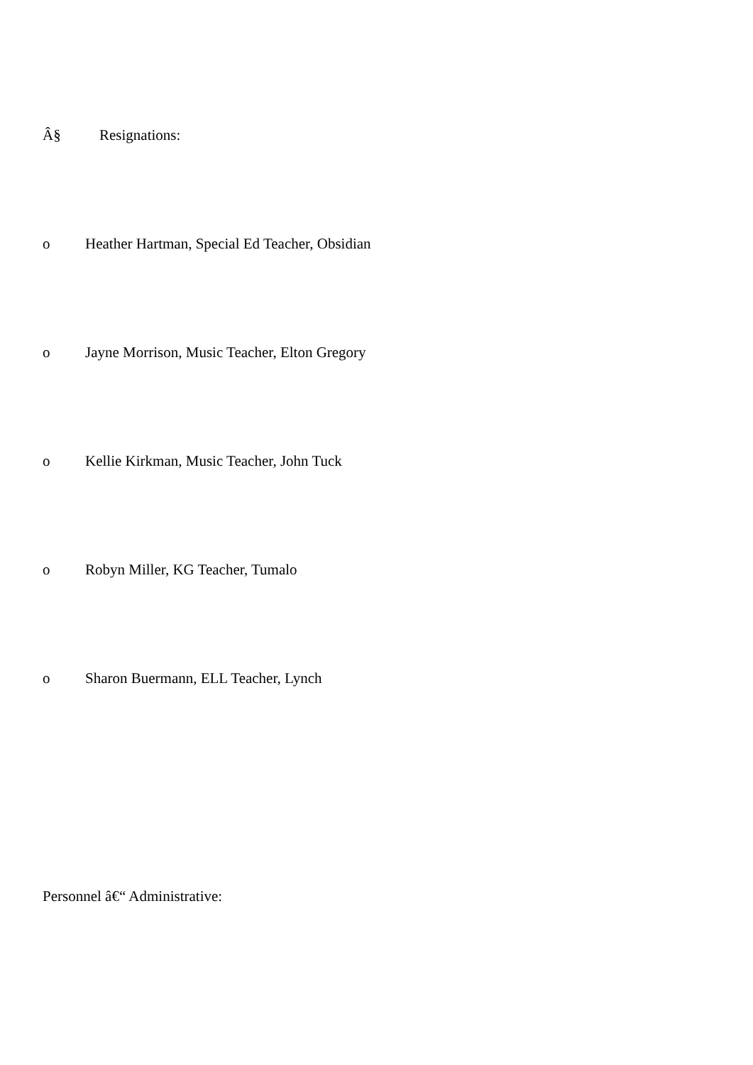Â§ Resignations:
o Heather Hartman, Special Ed Teacher, Obsidian
o Jayne Morrison, Music Teacher, Elton Gregory
o Kellie Kirkman, Music Teacher, John Tuck
o Robyn Miller, KG Teacher, Tumalo
o Sharon Buermann, ELL Teacher, Lynch
Personnel â€“ Administrative: